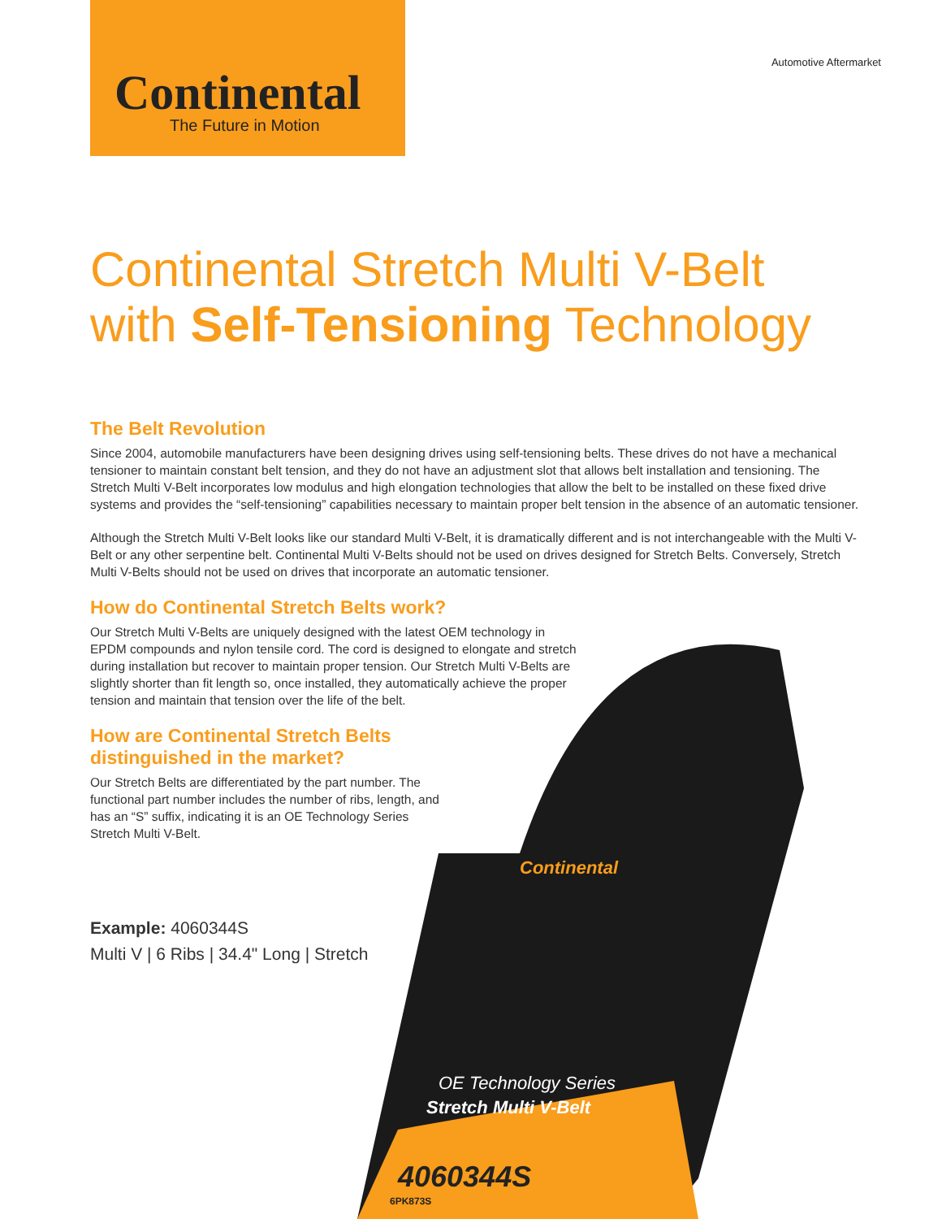Continental
The Future in Motion
Automotive Aftermarket
OE Technology Series
Stretch Multi V-Belt
4060344S
6PK873S
Continental
Continental Stretch Multi V-Belt
with Self-Tensioning Technology
The Belt Revolution
Since 2004, automobile manufacturers have been designing drives using self-tensioning belts. These drives do not have a mechanical tensioner to maintain constant belt tension, and they do not have an adjustment slot that allows belt installation and tensioning. The Stretch Multi V-Belt incorporates low modulus and high elongation technologies that allow the belt to be installed on these fixed drive systems and provides the “self-tensioning” capabilities necessary to maintain proper belt tension in the absence of an automatic tensioner.
Although the Stretch Multi V-Belt looks like our standard Multi V-Belt, it is dramatically different and is not interchangeable with the Multi V-Belt or any other serpentine belt. Continental Multi V-Belts should not be used on drives designed for Stretch Belts. Conversely, Stretch Multi V-Belts should not be used on drives that incorporate an automatic tensioner.
How do Continental Stretch Belts work?
Our Stretch Multi V-Belts are uniquely designed with the latest OEM technology in EPDM compounds and nylon tensile cord. The cord is designed to elongate and stretch during installation but recover to maintain proper tension. Our Stretch Multi V-Belts are slightly shorter than fit length so, once installed, they automatically achieve the proper tension and maintain that tension over the life of the belt.
How are Continental Stretch Belts
distinguished in the market?
Our Stretch Belts are differentiated by the part number. The functional part number includes the number of ribs, length, and has an “S” suffix, indicating it is an OE Technology Series Stretch Multi V-Belt.
Example: 4060344S
Multi V | 6 Ribs | 34.4" Long | Stretch